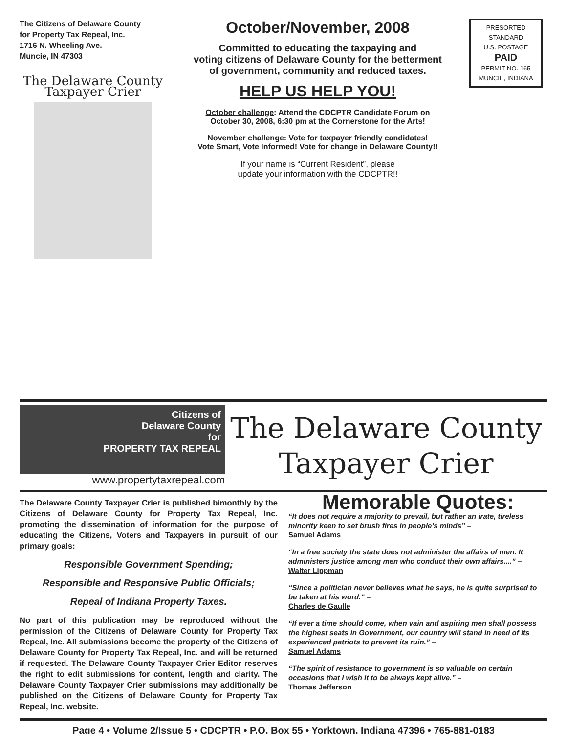The Citizens of Delaware County
for Property Tax Repeal, Inc.
1716 N. Wheeling Ave.
Muncie, IN 47303
The Delaware County
Taxpayer Crier
October/November, 2008
Committed to educating the taxpaying and
voting citizens of Delaware County for the betterment
of government, community and reduced taxes.
HELP US HELP YOU!
October challenge: Attend the CDCPTR Candidate Forum on
October 30, 2008, 6:30 pm at the Cornerstone for the Arts!
November challenge: Vote for taxpayer friendly candidates!
Vote Smart, Vote Informed! Vote for change in Delaware County!!
If your name is “Current Resident”, please
update your information with the CDCPTR!!
PRESORTED STANDARD
U.S. POSTAGE
PAID
PERMIT NO. 165
MUNCIE, INDIANA
Citizens of
Delaware County
for
PROPERTY TAX REPEAL
www.propertytaxrepeal.com
The Delaware County
Taxpayer Crier
The Delaware County Taxpayer Crier is published bimonthly by the Citizens of Delaware County for Property Tax Repeal, Inc. promoting the dissemination of information for the purpose of educating the Citizens, Voters and Taxpayers in pursuit of our primary goals:
Responsible Government Spending;
Responsible and Responsive Public Officials;
Repeal of Indiana Property Taxes.
No part of this publication may be reproduced without the permission of the Citizens of Delaware County for Property Tax Repeal, Inc. All submissions become the property of the Citizens of Delaware County for Property Tax Repeal, Inc. and will be returned if requested. The Delaware County Taxpayer Crier Editor reserves the right to edit submissions for content, length and clarity. The Delaware County Taxpayer Crier submissions may additionally be published on the Citizens of Delaware County for Property Tax Repeal, Inc. website.
Memorable Quotes:
“It does not require a majority to prevail, but rather an irate, tireless minority keen to set brush fires in people’s minds” –
Samuel Adams
“In a free society the state does not administer the affairs of men. It administers justice among men who conduct their own affairs....” –
Walter Lippman
“Since a politician never believes what he says, he is quite surprised to be taken at his word.” –
Charles de Gaulle
“If ever a time should come, when vain and aspiring men shall possess the highest seats in Government, our country will stand in need of its experienced patriots to prevent its ruin.” –
Samuel Adams
“The spirit of resistance to government is so valuable on certain occasions that I wish it to be always kept alive.” –
Thomas Jefferson
Page 4 • Volume 2/Issue 5 • CDCPTR • P.O. Box 55 • Yorktown, Indiana 47396 • 765-881-0183